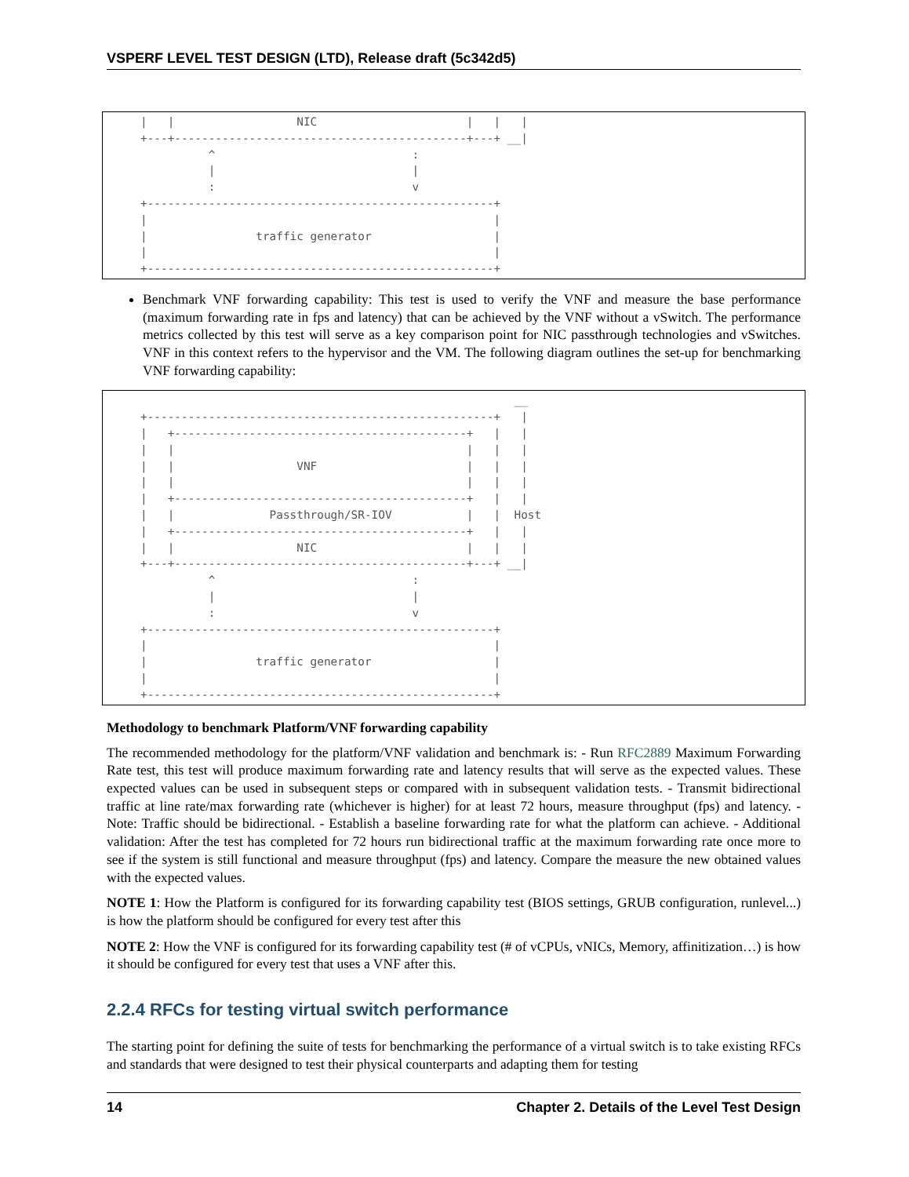VSPERF LEVEL TEST DESIGN (LTD), Release draft (5c342d5)
|   |                  NIC                      |   |   |
+---+-------------------------------------------+---+ __|
          ^                             :
          |                             |
          :                             v
+---------------------------------------------------+
|                                                   |
|                traffic generator                  |
|                                                   |
+---------------------------------------------------+
Benchmark VNF forwarding capability: This test is used to verify the VNF and measure the base performance (maximum forwarding rate in fps and latency) that can be achieved by the VNF without a vSwitch. The performance metrics collected by this test will serve as a key comparison point for NIC passthrough technologies and vSwitches. VNF in this context refers to the hypervisor and the VM. The following diagram outlines the set-up for benchmarking VNF forwarding capability:
                                                       __
+---------------------------------------------------+   |
|   +-------------------------------------------+   |   |
|   |                                           |   |   |
|   |                  VNF                      |   |   |
|   |                                           |   |   |
|   +-------------------------------------------+   |   |
|   |              Passthrough/SR-IOV           |   |  Host
|   +-------------------------------------------+   |   |
|   |                  NIC                      |   |   |
+---+-------------------------------------------+---+ __|
          ^                             :
          |                             |
          :                             v
+---------------------------------------------------+
|                                                   |
|                traffic generator                  |
|                                                   |
+---------------------------------------------------+
Methodology to benchmark Platform/VNF forwarding capability
The recommended methodology for the platform/VNF validation and benchmark is: - Run RFC2889 Maximum Forwarding Rate test, this test will produce maximum forwarding rate and latency results that will serve as the expected values. These expected values can be used in subsequent steps or compared with in subsequent validation tests. - Transmit bidirectional traffic at line rate/max forwarding rate (whichever is higher) for at least 72 hours, measure throughput (fps) and latency. - Note: Traffic should be bidirectional. - Establish a baseline forwarding rate for what the platform can achieve. - Additional validation: After the test has completed for 72 hours run bidirectional traffic at the maximum forwarding rate once more to see if the system is still functional and measure throughput (fps) and latency. Compare the measure the new obtained values with the expected values.
NOTE 1: How the Platform is configured for its forwarding capability test (BIOS settings, GRUB configuration, runlevel...) is how the platform should be configured for every test after this
NOTE 2: How the VNF is configured for its forwarding capability test (# of vCPUs, vNICs, Memory, affinitization…) is how it should be configured for every test that uses a VNF after this.
2.2.4 RFCs for testing virtual switch performance
The starting point for defining the suite of tests for benchmarking the performance of a virtual switch is to take existing RFCs and standards that were designed to test their physical counterparts and adapting them for testing
14 Chapter 2. Details of the Level Test Design